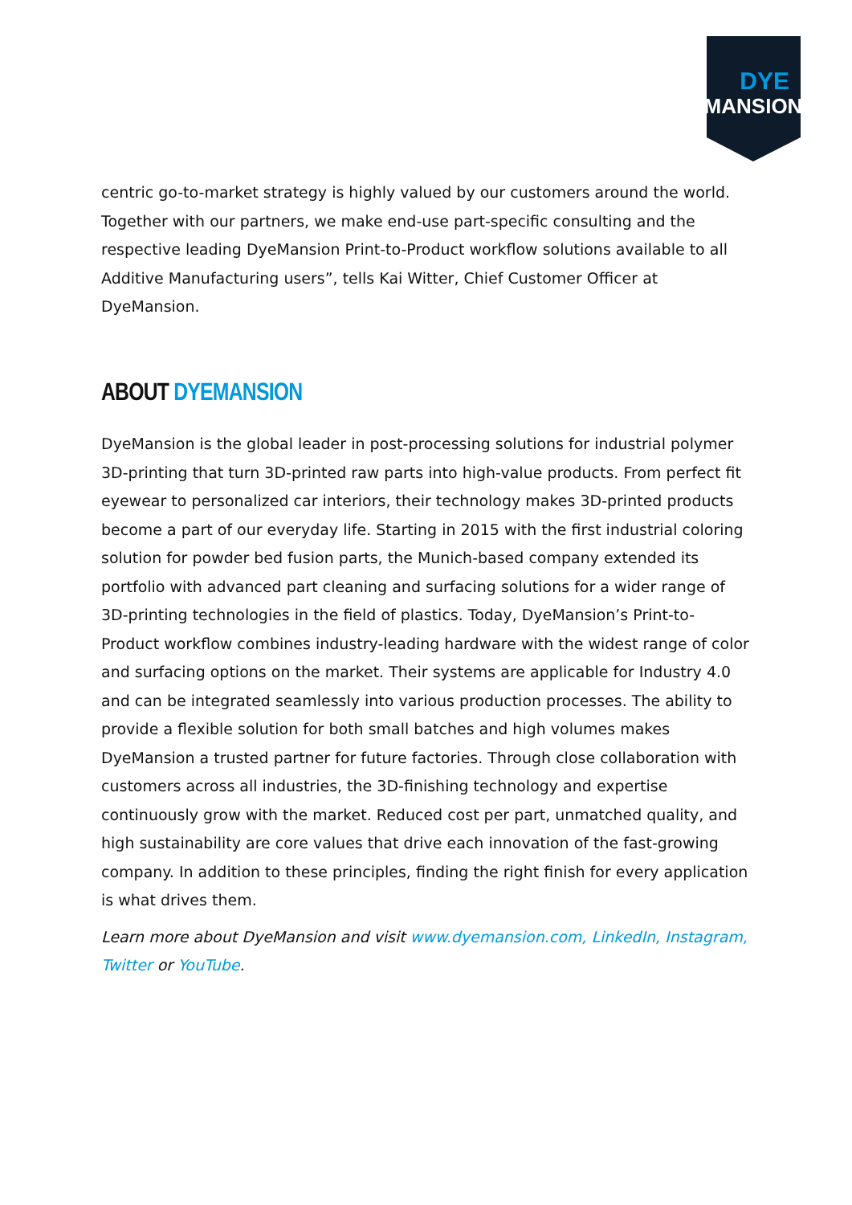DYE
MANSION
centric go-to-market strategy is highly valued by our customers around the world. Together with our partners, we make end-use part-specific consulting and the respective leading DyeMansion Print-to-Product workflow solutions available to all Additive Manufacturing users”, tells Kai Witter, Chief Customer Officer at DyeMansion.
ABOUT DYEMANSION
DyeMansion is the global leader in post-processing solutions for industrial polymer 3D-printing that turn 3D-printed raw parts into high-value products. From perfect fit eyewear to personalized car interiors, their technology makes 3D-printed products become a part of our everyday life. Starting in 2015 with the first industrial coloring solution for powder bed fusion parts, the Munich-based company extended its portfolio with advanced part cleaning and surfacing solutions for a wider range of 3D-printing technologies in the field of plastics. Today, DyeMansion’s Print-to-Product workflow combines industry-leading hardware with the widest range of color and surfacing options on the market. Their systems are applicable for Industry 4.0 and can be integrated seamlessly into various production processes. The ability to provide a flexible solution for both small batches and high volumes makes DyeMansion a trusted partner for future factories. Through close collaboration with customers across all industries, the 3D-finishing technology and expertise continuously grow with the market. Reduced cost per part, unmatched quality, and high sustainability are core values that drive each innovation of the fast-growing company. In addition to these principles, finding the right finish for every application is what drives them.
Learn more about DyeMansion and visit www.dyemansion.com, LinkedIn, Instagram, Twitter or YouTube.